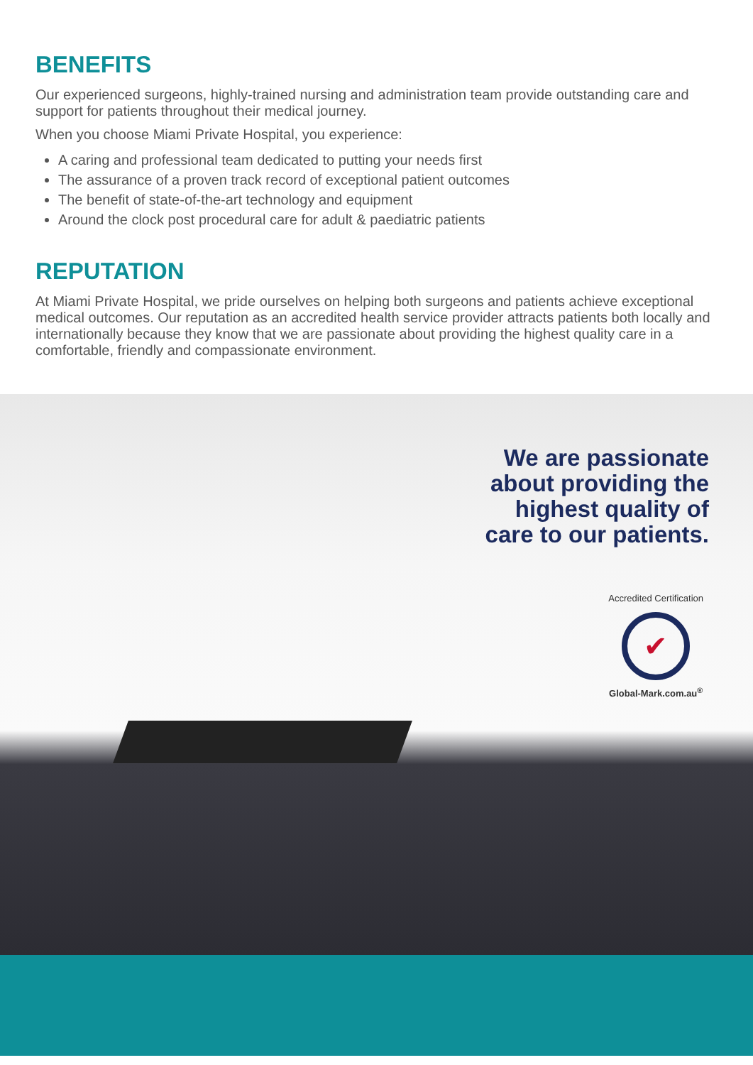BENEFITS
Our experienced surgeons, highly-trained nursing and administration team provide outstanding care and support for patients throughout their medical journey.
When you choose Miami Private Hospital, you experience:
A caring and professional team dedicated to putting your needs first
The assurance of a proven track record of exceptional patient outcomes
The benefit of state-of-the-art technology and equipment
Around the clock post procedural care for adult & paediatric patients
REPUTATION
At Miami Private Hospital, we pride ourselves on helping both surgeons and patients achieve exceptional medical outcomes. Our reputation as an accredited health service provider attracts patients both locally and internationally because they know that we are passionate about providing the highest quality care in a comfortable, friendly and compassionate environment.
We are passionate
about providing the
highest quality of
care to our patients.
Accredited Certification
✔
Global-Mark.com.au<sup>®</sup>